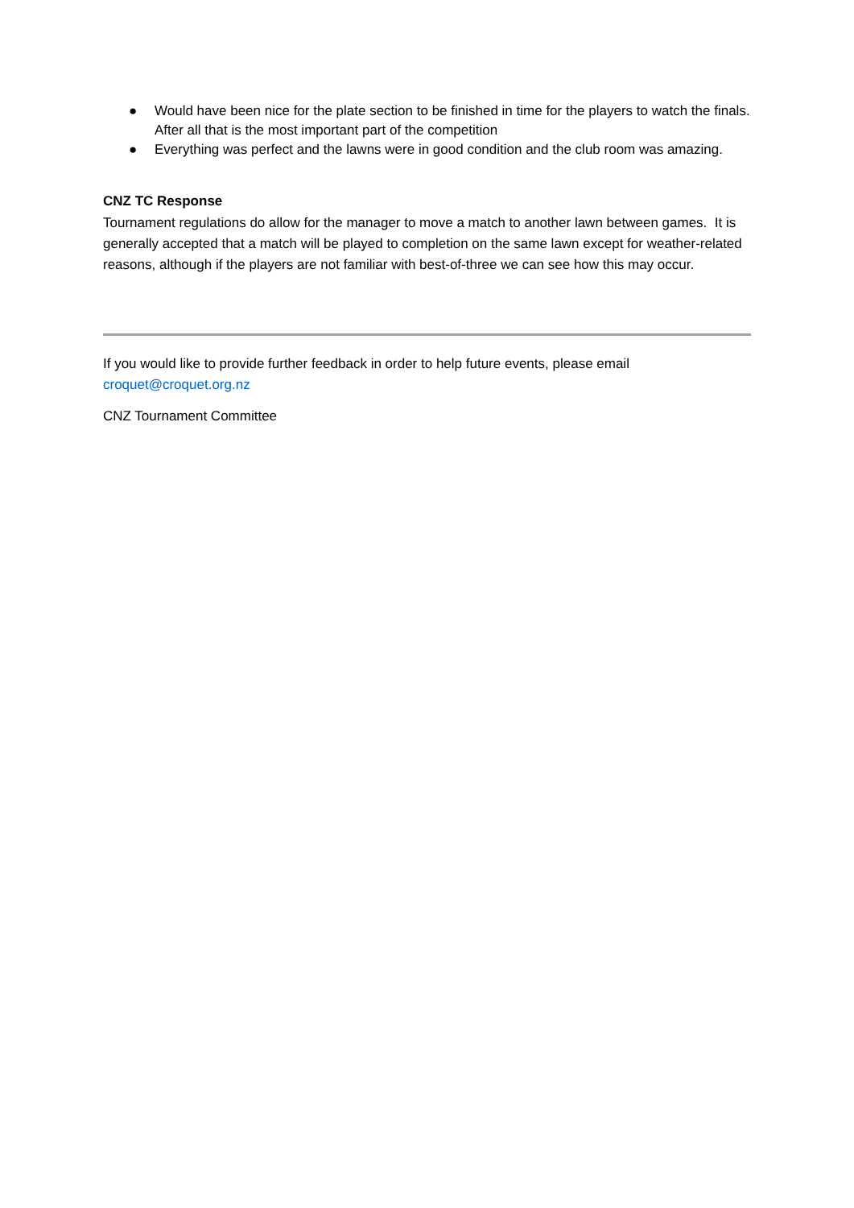● Would have been nice for the plate section to be finished in time for the players to watch the finals. After all that is the most important part of the competition
● Everything was perfect and the lawns were in good condition and the club room was amazing.
CNZ TC Response
Tournament regulations do allow for the manager to move a match to another lawn between games. It is generally accepted that a match will be played to completion on the same lawn except for weather-related reasons, although if the players are not familiar with best-of-three we can see how this may occur.
If you would like to provide further feedback in order to help future events, please email croquet@croquet.org.nz
CNZ Tournament Committee